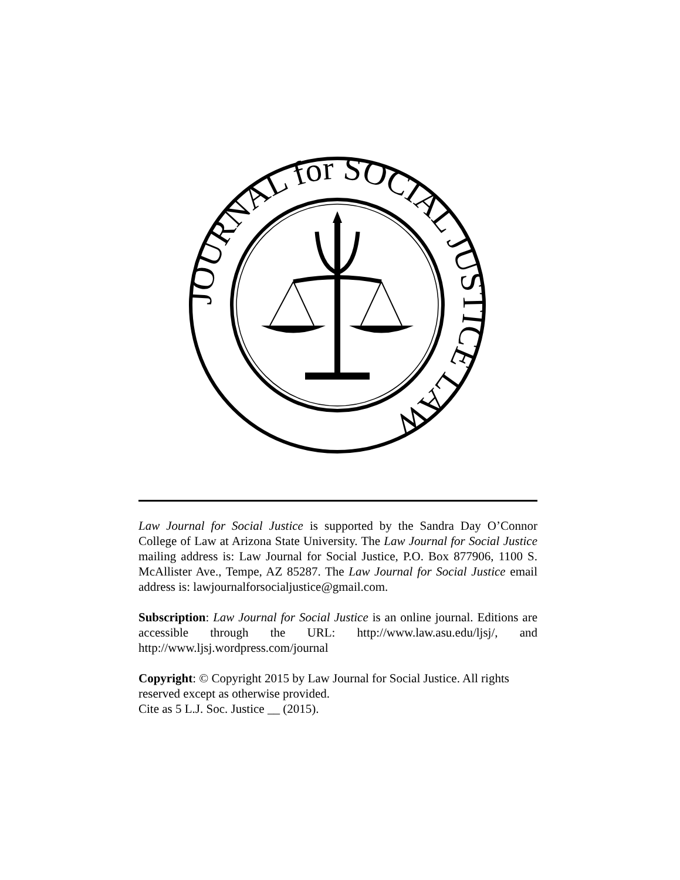JOURNAL for SOCIAL JUSTICE LAW
Law Journal for Social Justice is supported by the Sandra Day O’Connor College of Law at Arizona State University. The Law Journal for Social Justice mailing address is: Law Journal for Social Justice, P.O. Box 877906, 1100 S. McAllister Ave., Tempe, AZ 85287. The Law Journal for Social Justice email address is: lawjournalforsocialjustice@gmail.com.
Subscription: Law Journal for Social Justice is an online journal. Editions are accessible through the URL: http://www.law.asu.edu/ljsj/, and http://www.ljsj.wordpress.com/journal
Copyright: © Copyright 2015 by Law Journal for Social Justice. All rights reserved except as otherwise provided.
Cite as 5 L.J. Soc. Justice __ (2015).